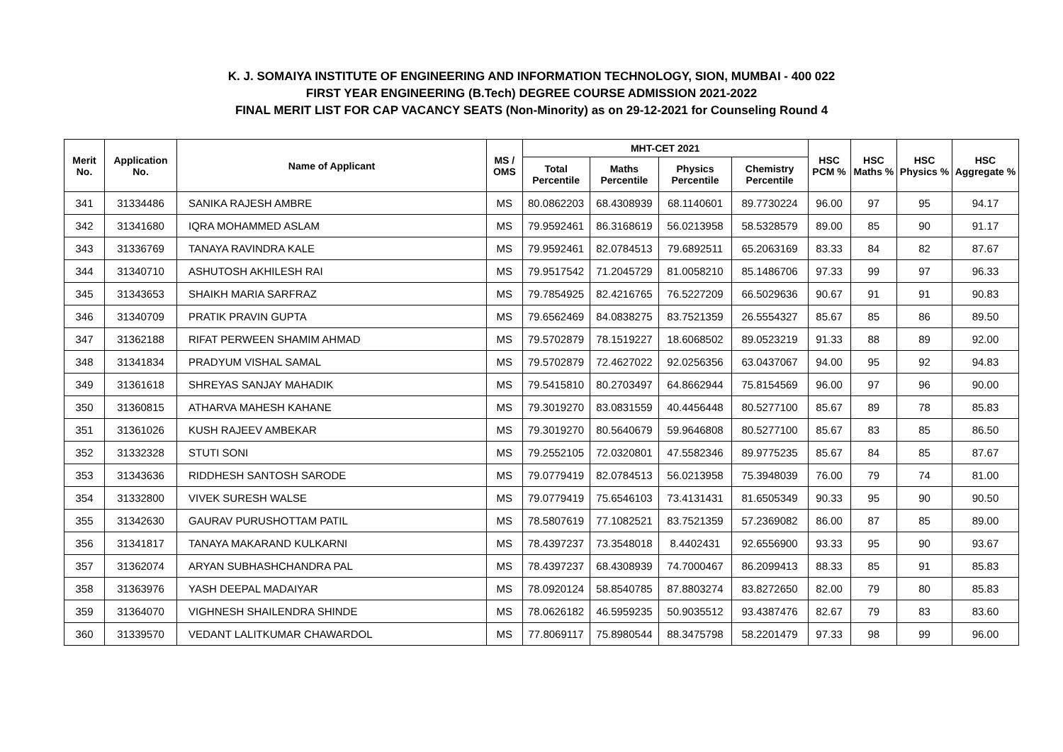K. J. SOMAIYA INSTITUTE OF ENGINEERING AND INFORMATION TECHNOLOGY, SION, MUMBAI - 400 022
FIRST YEAR ENGINEERING (B.Tech) DEGREE COURSE ADMISSION 2021-2022
FINAL MERIT LIST FOR CAP VACANCY SEATS (Non-Minority) as on 29-12-2021 for Counseling Round 4
| Merit No. | Application No. | Name of Applicant | MS / OMS | MHT-CET 2021 | | | | HSC PCM % | HSC Maths % | HSC Physics % | HSC Aggregate % |
| --- | --- | --- | --- | --- | --- | --- | --- | --- | --- | --- | --- |
| | | | | Total Percentile | Maths Percentile | Physics Percentile | Chemistry Percentile | | | | |
| 341 | 31334486 | SANIKA RAJESH AMBRE | MS | 80.0862203 | 68.4308939 | 68.1140601 | 89.7730224 | 96.00 | 97 | 95 | 94.17 |
| 342 | 31341680 | IQRA MOHAMMED ASLAM | MS | 79.9592461 | 86.3168619 | 56.0213958 | 58.5328579 | 89.00 | 85 | 90 | 91.17 |
| 343 | 31336769 | TANAYA RAVINDRA KALE | MS | 79.9592461 | 82.0784513 | 79.6892511 | 65.2063169 | 83.33 | 84 | 82 | 87.67 |
| 344 | 31340710 | ASHUTOSH AKHILESH RAI | MS | 79.9517542 | 71.2045729 | 81.0058210 | 85.1486706 | 97.33 | 99 | 97 | 96.33 |
| 345 | 31343653 | SHAIKH MARIA SARFRAZ | MS | 79.7854925 | 82.4216765 | 76.5227209 | 66.5029636 | 90.67 | 91 | 91 | 90.83 |
| 346 | 31340709 | PRATIK PRAVIN GUPTA | MS | 79.6562469 | 84.0838275 | 83.7521359 | 26.5554327 | 85.67 | 85 | 86 | 89.50 |
| 347 | 31362188 | RIFAT PERWEEN SHAMIM AHMAD | MS | 79.5702879 | 78.1519227 | 18.6068502 | 89.0523219 | 91.33 | 88 | 89 | 92.00 |
| 348 | 31341834 | PRADYUM VISHAL SAMAL | MS | 79.5702879 | 72.4627022 | 92.0256356 | 63.0437067 | 94.00 | 95 | 92 | 94.83 |
| 349 | 31361618 | SHREYAS SANJAY MAHADIK | MS | 79.5415810 | 80.2703497 | 64.8662944 | 75.8154569 | 96.00 | 97 | 96 | 90.00 |
| 350 | 31360815 | ATHARVA MAHESH KAHANE | MS | 79.3019270 | 83.0831559 | 40.4456448 | 80.5277100 | 85.67 | 89 | 78 | 85.83 |
| 351 | 31361026 | KUSH RAJEEV AMBEKAR | MS | 79.3019270 | 80.5640679 | 59.9646808 | 80.5277100 | 85.67 | 83 | 85 | 86.50 |
| 352 | 31332328 | STUTI SONI | MS | 79.2552105 | 72.0320801 | 47.5582346 | 89.9775235 | 85.67 | 84 | 85 | 87.67 |
| 353 | 31343636 | RIDDHESH SANTOSH SARODE | MS | 79.0779419 | 82.0784513 | 56.0213958 | 75.3948039 | 76.00 | 79 | 74 | 81.00 |
| 354 | 31332800 | VIVEK SURESH WALSE | MS | 79.0779419 | 75.6546103 | 73.4131431 | 81.6505349 | 90.33 | 95 | 90 | 90.50 |
| 355 | 31342630 | GAURAV PURUSHOTTAM PATIL | MS | 78.5807619 | 77.1082521 | 83.7521359 | 57.2369082 | 86.00 | 87 | 85 | 89.00 |
| 356 | 31341817 | TANAYA MAKARAND KULKARNI | MS | 78.4397237 | 73.3548018 | 8.4402431 | 92.6556900 | 93.33 | 95 | 90 | 93.67 |
| 357 | 31362074 | ARYAN SUBHASHCHANDRA PAL | MS | 78.4397237 | 68.4308939 | 74.7000467 | 86.2099413 | 88.33 | 85 | 91 | 85.83 |
| 358 | 31363976 | YASH DEEPAL MADAIYAR | MS | 78.0920124 | 58.8540785 | 87.8803274 | 83.8272650 | 82.00 | 79 | 80 | 85.83 |
| 359 | 31364070 | VIGHNESH SHAILENDRA SHINDE | MS | 78.0626182 | 46.5959235 | 50.9035512 | 93.4387476 | 82.67 | 79 | 83 | 83.60 |
| 360 | 31339570 | VEDANT LALITKUMAR CHAWARDOL | MS | 77.8069117 | 75.8980544 | 88.3475798 | 58.2201479 | 97.33 | 98 | 99 | 96.00 |